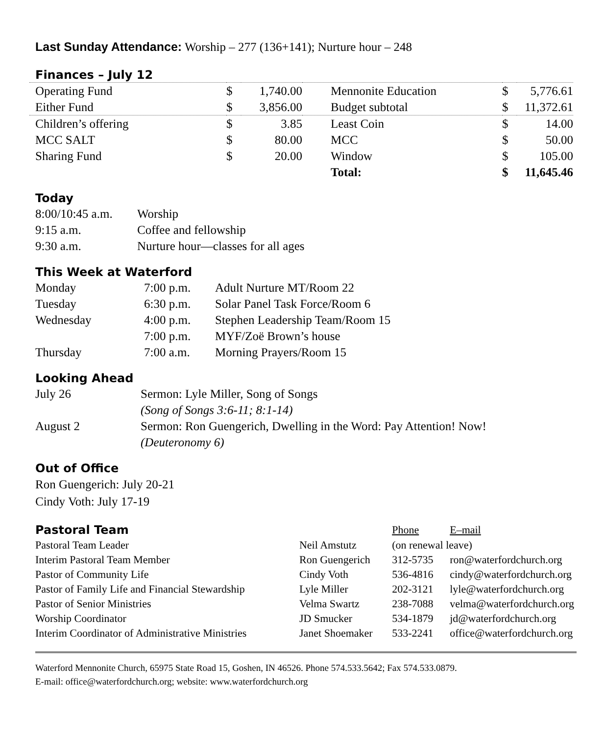Last Sunday Attendance: Worship – 277 (136+141); Nurture hour – 248
Finances – July 12
| Operating Fund | $ | 1,740.00 | Mennonite Education | $ | 5,776.61 |
| Either Fund | $ | 3,856.00 | Budget subtotal | $ | 11,372.61 |
| Children’s offering | $ | 3.85 | Least Coin | $ | 14.00 |
| MCC SALT | $ | 80.00 | MCC | $ | 50.00 |
| Sharing Fund | $ | 20.00 | Window | $ | 105.00 |
| | | | Total: | $ | 11,645.46 |
Today
| 8:00/10:45 a.m. | Worship |
| 9:15 a.m. | Coffee and fellowship |
| 9:30 a.m. | Nurture hour—classes for all ages |
This Week at Waterford
| Monday | 7:00 p.m. | Adult Nurture MT/Room 22 |
| Tuesday | 6:30 p.m. | Solar Panel Task Force/Room 6 |
| Wednesday | 4:00 p.m. | Stephen Leadership Team/Room 15 |
| | 7:00 p.m. | MYF/Zoë Brown’s house |
| Thursday | 7:00 a.m. | Morning Prayers/Room 15 |
Looking Ahead
| July 26 | Sermon: Lyle Miller, Song of Songs (Song of Songs 3:6-11; 8:1-14) |
| August 2 | Sermon: Ron Guengerich, Dwelling in the Word: Pay Attention! Now! (Deuteronomy 6) |
Out of Office
Ron Guengerich: July 20-21
Cindy Voth: July 17-19
| Pastoral Team | | Phone | E–mail |
| Pastoral Team Leader | Neil Amstutz | (on renewal leave) | |
| Interim Pastoral Team Member | Ron Guengerich | 312-5735 | ron@waterfordchurch.org |
| Pastor of Community Life | Cindy Voth | 536-4816 | cindy@waterfordchurch.org |
| Pastor of Family Life and Financial Stewardship | Lyle Miller | 202-3121 | lyle@waterfordchurch.org |
| Pastor of Senior Ministries | Velma Swartz | 238-7088 | velma@waterfordchurch.org |
| Worship Coordinator | JD Smucker | 534-1879 | jd@waterfordchurch.org |
| Interim Coordinator of Administrative Ministries | Janet Shoemaker | 533-2241 | office@waterfordchurch.org |
Waterford Mennonite Church, 65975 State Road 15, Goshen, IN 46526. Phone 574.533.5642; Fax 574.533.0879.
E-mail: office@waterfordchurch.org; website: www.waterfordchurch.org